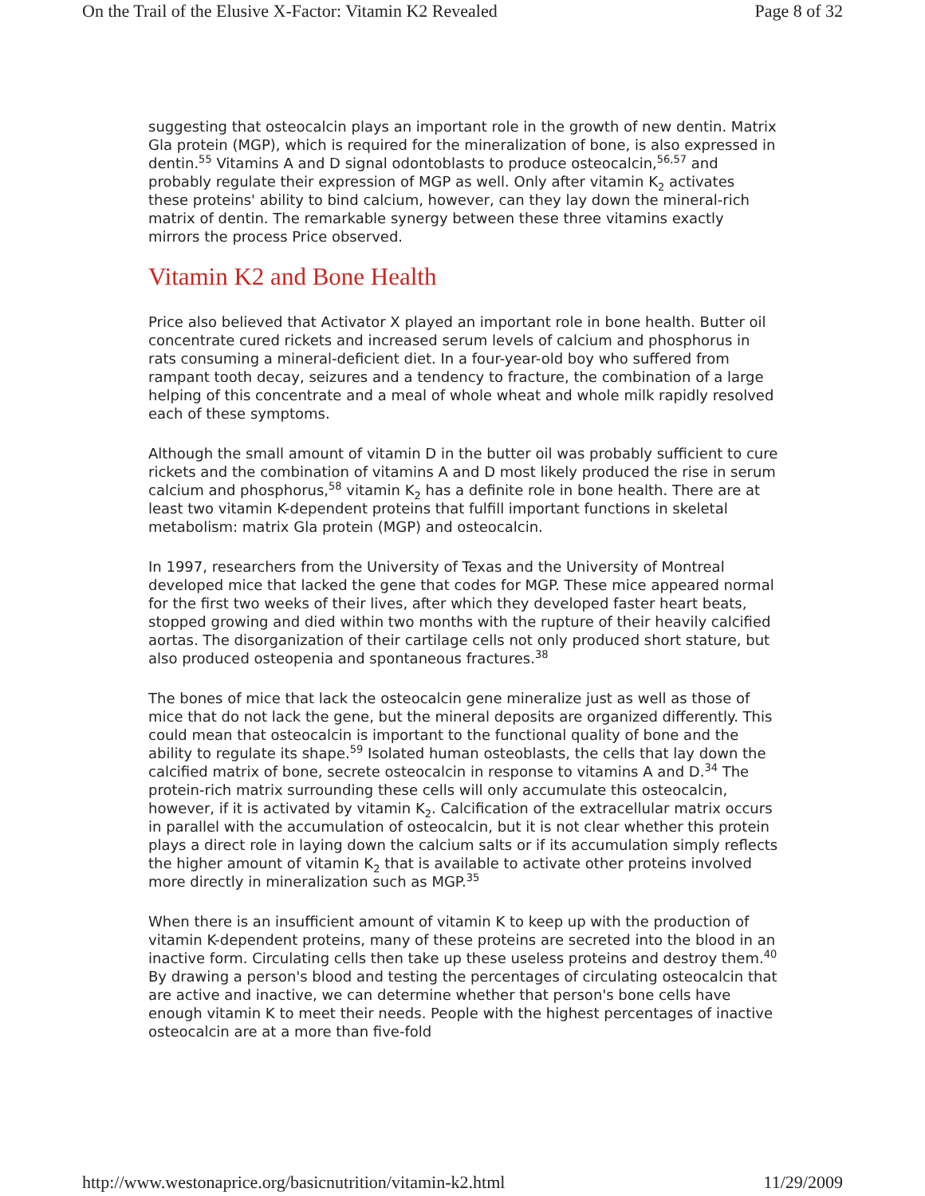On the Trail of the Elusive X-Factor: Vitamin K2 Revealed Page 8 of 32
suggesting that osteocalcin plays an important role in the growth of new dentin. Matrix Gla protein (MGP), which is required for the mineralization of bone, is also expressed in dentin.<sup>55</sup> Vitamins A and D signal odontoblasts to produce osteocalcin,<sup>56,57</sup> and probably regulate their expression of MGP as well. Only after vitamin K<sub>2</sub> activates these proteins' ability to bind calcium, however, can they lay down the mineral-rich matrix of dentin. The remarkable synergy between these three vitamins exactly mirrors the process Price observed.
Vitamin K2 and Bone Health
Price also believed that Activator X played an important role in bone health. Butter oil concentrate cured rickets and increased serum levels of calcium and phosphorus in rats consuming a mineral-deficient diet. In a four-year-old boy who suffered from rampant tooth decay, seizures and a tendency to fracture, the combination of a large helping of this concentrate and a meal of whole wheat and whole milk rapidly resolved each of these symptoms.
Although the small amount of vitamin D in the butter oil was probably sufficient to cure rickets and the combination of vitamins A and D most likely produced the rise in serum calcium and phosphorus,<sup>58</sup> vitamin K<sub>2</sub> has a definite role in bone health. There are at least two vitamin K-dependent proteins that fulfill important functions in skeletal metabolism: matrix Gla protein (MGP) and osteocalcin.
In 1997, researchers from the University of Texas and the University of Montreal developed mice that lacked the gene that codes for MGP. These mice appeared normal for the first two weeks of their lives, after which they developed faster heart beats, stopped growing and died within two months with the rupture of their heavily calcified aortas. The disorganization of their cartilage cells not only produced short stature, but also produced osteopenia and spontaneous fractures.<sup>38</sup>
The bones of mice that lack the osteocalcin gene mineralize just as well as those of mice that do not lack the gene, but the mineral deposits are organized differently. This could mean that osteocalcin is important to the functional quality of bone and the ability to regulate its shape.<sup>59</sup> Isolated human osteoblasts, the cells that lay down the calcified matrix of bone, secrete osteocalcin in response to vitamins A and D.<sup>34</sup> The protein-rich matrix surrounding these cells will only accumulate this osteocalcin, however, if it is activated by vitamin K<sub>2</sub>. Calcification of the extracellular matrix occurs in parallel with the accumulation of osteocalcin, but it is not clear whether this protein plays a direct role in laying down the calcium salts or if its accumulation simply reflects the higher amount of vitamin K<sub>2</sub> that is available to activate other proteins involved more directly in mineralization such as MGP.<sup>35</sup>
When there is an insufficient amount of vitamin K to keep up with the production of vitamin K-dependent proteins, many of these proteins are secreted into the blood in an inactive form. Circulating cells then take up these useless proteins and destroy them.<sup>40</sup> By drawing a person's blood and testing the percentages of circulating osteocalcin that are active and inactive, we can determine whether that person's bone cells have enough vitamin K to meet their needs. People with the highest percentages of inactive osteocalcin are at a more than five-fold
http://www.westonaprice.org/basicnutrition/vitamin-k2.html 11/29/2009